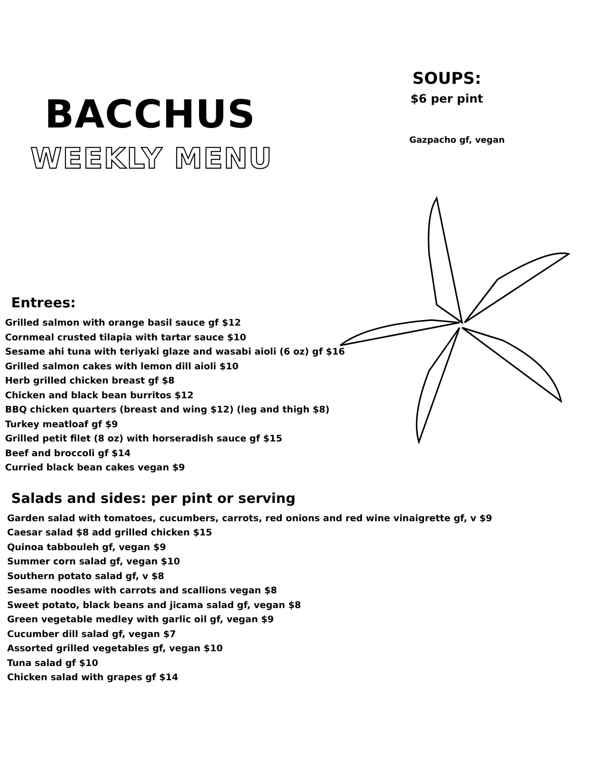BACCHUS
WEEKLY MENU
SOUPS:
$6 per pint
Gazpacho gf, vegan
Entrees:
Grilled salmon with orange basil sauce gf $12
Cornmeal crusted tilapia with tartar sauce $10
Sesame ahi tuna with teriyaki glaze and wasabi aioli (6 oz) gf $16
Grilled salmon cakes with lemon dill aioli $10
Herb grilled chicken breast gf $8
Chicken and black bean burritos $12
BBQ chicken quarters (breast and wing $12) (leg and thigh $8)
Turkey meatloaf gf $9
Grilled petit filet (8 oz) with horseradish sauce gf $15
Beef and broccoli gf $14
Curried black bean cakes vegan $9
Salads and sides: per pint or serving
Garden salad with tomatoes, cucumbers, carrots, red onions and red wine vinaigrette gf, v $9
Caesar salad $8 add grilled chicken $15
Quinoa tabbouleh gf, vegan $9
Summer corn salad gf, vegan $10
Southern potato salad gf, v $8
Sesame noodles with carrots and scallions vegan $8
Sweet potato, black beans and jicama salad gf, vegan $8
Green vegetable medley with garlic oil gf, vegan $9
Cucumber dill salad gf, vegan $7
Assorted grilled vegetables gf, vegan $10
Tuna salad gf $10
Chicken salad with grapes gf $14